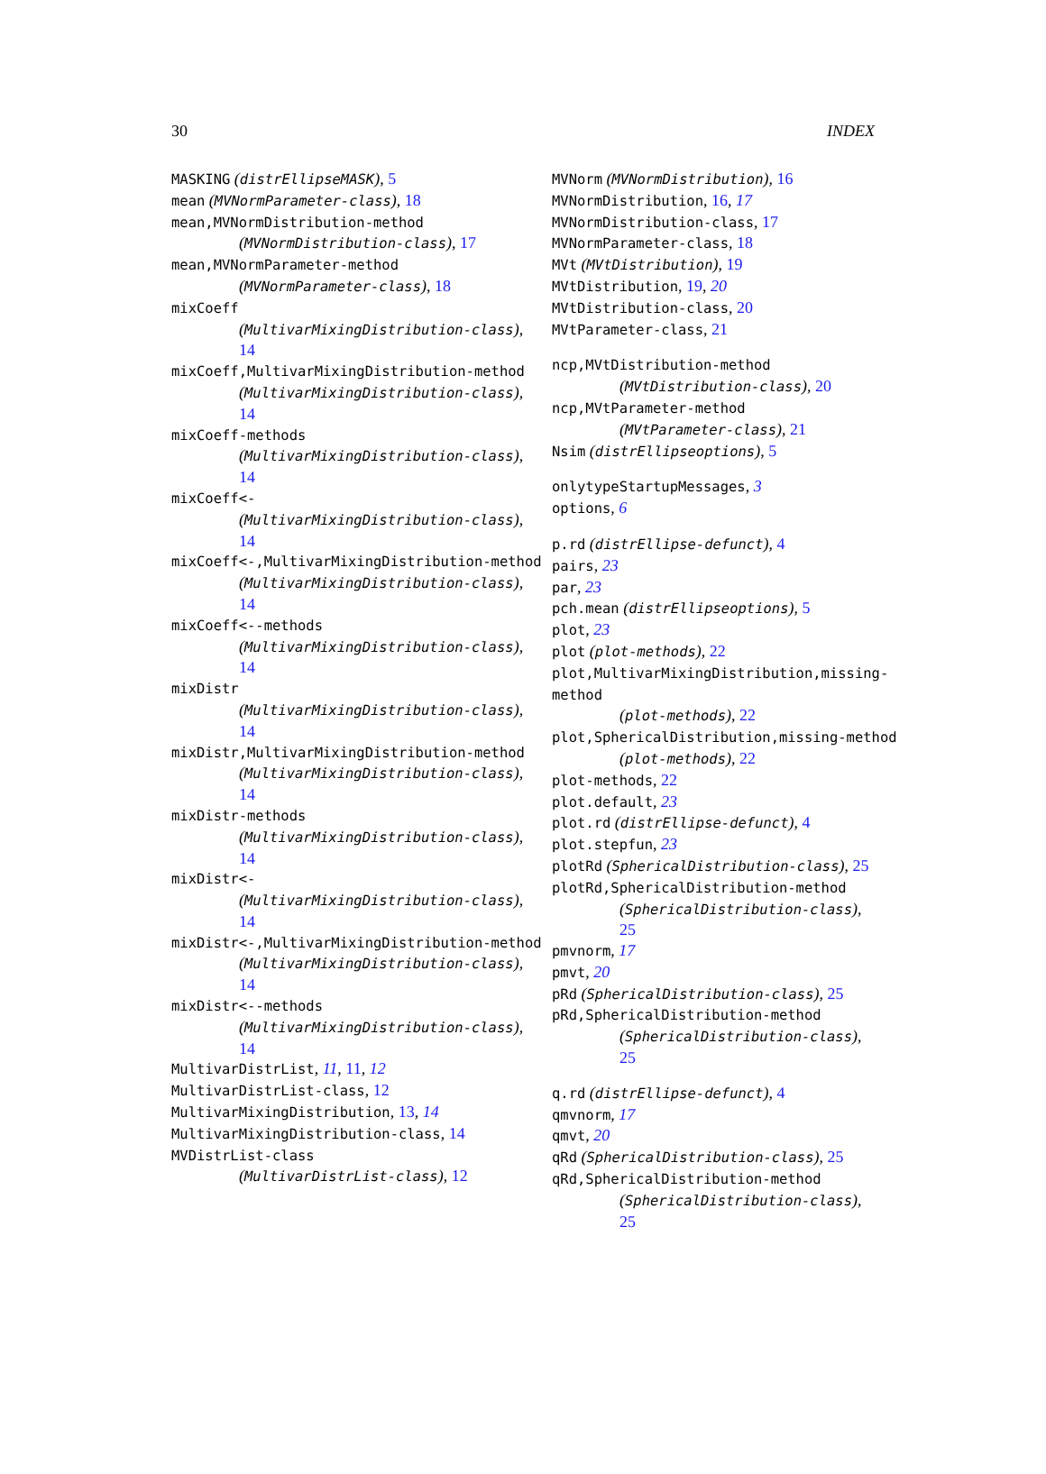30 INDEX
MASKING (distrEllipseMASK), 5
mean (MVNormParameter-class), 18
mean,MVNormDistribution-method
(MVNormDistribution-class), 17
mean,MVNormParameter-method
(MVNormParameter-class), 18
mixCoeff
(MultivarMixingDistribution-class),
14
mixCoeff,MultivarMixingDistribution-method
(MultivarMixingDistribution-class),
14
mixCoeff-methods
(MultivarMixingDistribution-class),
14
mixCoeff<-
(MultivarMixingDistribution-class),
14
mixCoeff<-,MultivarMixingDistribution-method
(MultivarMixingDistribution-class),
14
mixCoeff<--methods
(MultivarMixingDistribution-class),
14
mixDistr
(MultivarMixingDistribution-class),
14
mixDistr,MultivarMixingDistribution-method
(MultivarMixingDistribution-class),
14
mixDistr-methods
(MultivarMixingDistribution-class),
14
mixDistr<-
(MultivarMixingDistribution-class),
14
mixDistr<-,MultivarMixingDistribution-method
(MultivarMixingDistribution-class),
14
mixDistr<--methods
(MultivarMixingDistribution-class),
14
MultivarDistrList, 11, 11, 12
MultivarDistrList-class, 12
MultivarMixingDistribution, 13, 14
MultivarMixingDistribution-class, 14
MVDistrList-class
(MultivarDistrList-class), 12
MVNorm (MVNormDistribution), 16
MVNormDistribution, 16, 17
MVNormDistribution-class, 17
MVNormParameter-class, 18
MVt (MVtDistribution), 19
MVtDistribution, 19, 20
MVtDistribution-class, 20
MVtParameter-class, 21
ncp,MVtDistribution-method
(MVtDistribution-class), 20
ncp,MVtParameter-method
(MVtParameter-class), 21
Nsim (distrEllipseoptions), 5
onlytypeStartupMessages, 3
options, 6
p.rd (distrEllipse-defunct), 4
pairs, 23
par, 23
pch.mean (distrEllipseoptions), 5
plot, 23
plot (plot-methods), 22
plot,MultivarMixingDistribution,missing-method
(plot-methods), 22
plot,SphericalDistribution,missing-method
(plot-methods), 22
plot-methods, 22
plot.default, 23
plot.rd (distrEllipse-defunct), 4
plot.stepfun, 23
plotRd (SphericalDistribution-class), 25
plotRd,SphericalDistribution-method
(SphericalDistribution-class),
25
pmvnorm, 17
pmvt, 20
pRd (SphericalDistribution-class), 25
pRd,SphericalDistribution-method
(SphericalDistribution-class),
25
q.rd (distrEllipse-defunct), 4
qmvnorm, 17
qmvt, 20
qRd (SphericalDistribution-class), 25
qRd,SphericalDistribution-method
(SphericalDistribution-class),
25